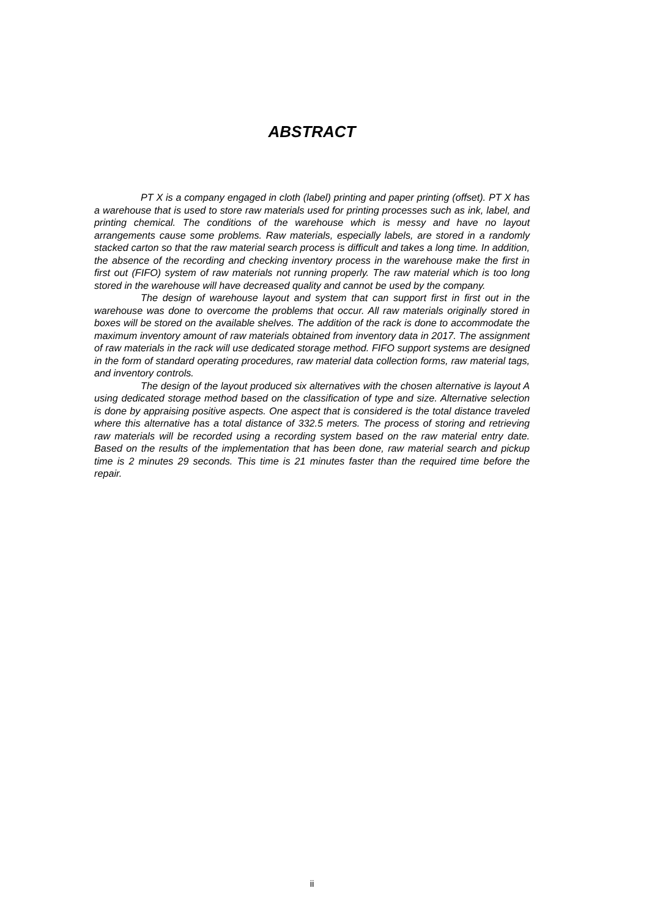ABSTRACT
PT X is a company engaged in cloth (label) printing and paper printing (offset). PT X has a warehouse that is used to store raw materials used for printing processes such as ink, label, and printing chemical. The conditions of the warehouse which is messy and have no layout arrangements cause some problems. Raw materials, especially labels, are stored in a randomly stacked carton so that the raw material search process is difficult and takes a long time. In addition, the absence of the recording and checking inventory process in the warehouse make the first in first out (FIFO) system of raw materials not running properly. The raw material which is too long stored in the warehouse will have decreased quality and cannot be used by the company.
The design of warehouse layout and system that can support first in first out in the warehouse was done to overcome the problems that occur. All raw materials originally stored in boxes will be stored on the available shelves. The addition of the rack is done to accommodate the maximum inventory amount of raw materials obtained from inventory data in 2017. The assignment of raw materials in the rack will use dedicated storage method. FIFO support systems are designed in the form of standard operating procedures, raw material data collection forms, raw material tags, and inventory controls.
The design of the layout produced six alternatives with the chosen alternative is layout A using dedicated storage method based on the classification of type and size. Alternative selection is done by appraising positive aspects. One aspect that is considered is the total distance traveled where this alternative has a total distance of 332.5 meters. The process of storing and retrieving raw materials will be recorded using a recording system based on the raw material entry date. Based on the results of the implementation that has been done, raw material search and pickup time is 2 minutes 29 seconds. This time is 21 minutes faster than the required time before the repair.
ii